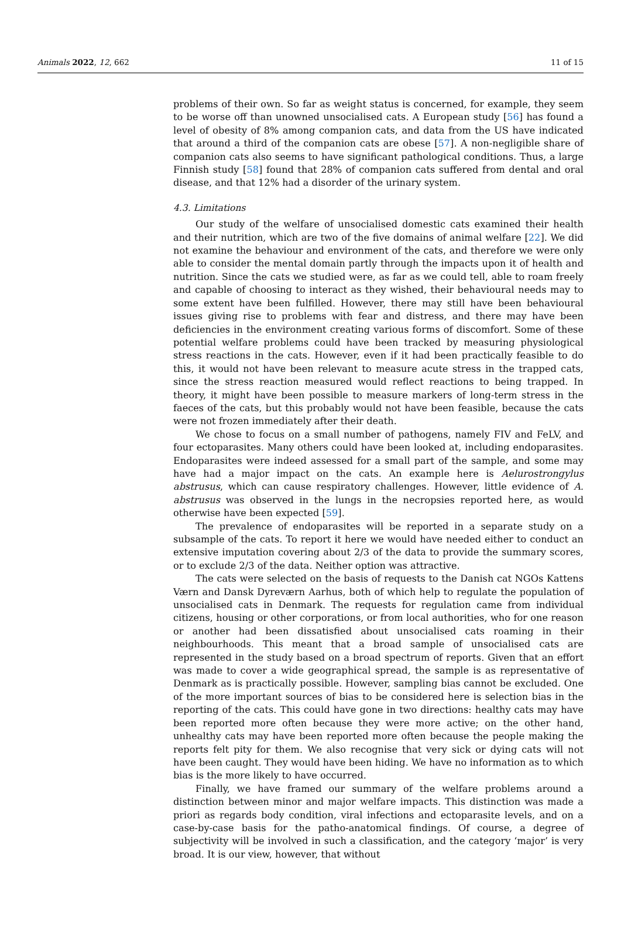Animals 2022, 12, 662 11 of 15
problems of their own. So far as weight status is concerned, for example, they seem to be worse off than unowned unsocialised cats. A European study [56] has found a level of obesity of 8% among companion cats, and data from the US have indicated that around a third of the companion cats are obese [57]. A non-negligible share of companion cats also seems to have significant pathological conditions. Thus, a large Finnish study [58] found that 28% of companion cats suffered from dental and oral disease, and that 12% had a disorder of the urinary system.
4.3. Limitations
Our study of the welfare of unsocialised domestic cats examined their health and their nutrition, which are two of the five domains of animal welfare [22]. We did not examine the behaviour and environment of the cats, and therefore we were only able to consider the mental domain partly through the impacts upon it of health and nutrition. Since the cats we studied were, as far as we could tell, able to roam freely and capable of choosing to interact as they wished, their behavioural needs may to some extent have been fulfilled. However, there may still have been behavioural issues giving rise to problems with fear and distress, and there may have been deficiencies in the environment creating various forms of discomfort. Some of these potential welfare problems could have been tracked by measuring physiological stress reactions in the cats. However, even if it had been practically feasible to do this, it would not have been relevant to measure acute stress in the trapped cats, since the stress reaction measured would reflect reactions to being trapped. In theory, it might have been possible to measure markers of long-term stress in the faeces of the cats, but this probably would not have been feasible, because the cats were not frozen immediately after their death.
We chose to focus on a small number of pathogens, namely FIV and FeLV, and four ectoparasites. Many others could have been looked at, including endoparasites. Endoparasites were indeed assessed for a small part of the sample, and some may have had a major impact on the cats. An example here is Aelurostrongylus abstrusus, which can cause respiratory challenges. However, little evidence of A. abstrusus was observed in the lungs in the necropsies reported here, as would otherwise have been expected [59].
The prevalence of endoparasites will be reported in a separate study on a subsample of the cats. To report it here we would have needed either to conduct an extensive imputation covering about 2/3 of the data to provide the summary scores, or to exclude 2/3 of the data. Neither option was attractive.
The cats were selected on the basis of requests to the Danish cat NGOs Kattens Værn and Dansk Dyreværn Aarhus, both of which help to regulate the population of unsocialised cats in Denmark. The requests for regulation came from individual citizens, housing or other corporations, or from local authorities, who for one reason or another had been dissatisfied about unsocialised cats roaming in their neighbourhoods. This meant that a broad sample of unsocialised cats are represented in the study based on a broad spectrum of reports. Given that an effort was made to cover a wide geographical spread, the sample is as representative of Denmark as is practically possible. However, sampling bias cannot be excluded. One of the more important sources of bias to be considered here is selection bias in the reporting of the cats. This could have gone in two directions: healthy cats may have been reported more often because they were more active; on the other hand, unhealthy cats may have been reported more often because the people making the reports felt pity for them. We also recognise that very sick or dying cats will not have been caught. They would have been hiding. We have no information as to which bias is the more likely to have occurred.
Finally, we have framed our summary of the welfare problems around a distinction between minor and major welfare impacts. This distinction was made a priori as regards body condition, viral infections and ectoparasite levels, and on a case-by-case basis for the patho-anatomical findings. Of course, a degree of subjectivity will be involved in such a classification, and the category ‘major’ is very broad. It is our view, however, that without